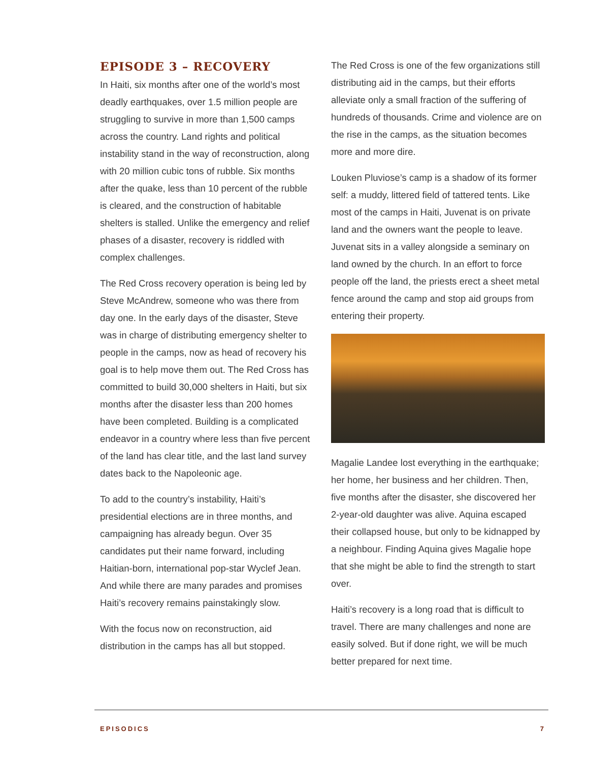EPISODE 3 – RECOVERY
In Haiti, six months after one of the world’s most deadly earthquakes, over 1.5 million people are struggling to survive in more than 1,500 camps across the country. Land rights and political instability stand in the way of reconstruction, along with 20 million cubic tons of rubble. Six months after the quake, less than 10 percent of the rubble is cleared, and the construction of habitable shelters is stalled. Unlike the emergency and relief phases of a disaster, recovery is riddled with complex challenges.
The Red Cross recovery operation is being led by Steve McAndrew, someone who was there from day one. In the early days of the disaster, Steve was in charge of distributing emergency shelter to people in the camps, now as head of recovery his goal is to help move them out. The Red Cross has committed to build 30,000 shelters in Haiti, but six months after the disaster less than 200 homes have been completed. Building is a complicated endeavor in a country where less than five percent of the land has clear title, and the last land survey dates back to the Napoleonic age.
To add to the country’s instability, Haiti’s presidential elections are in three months, and campaigning has already begun. Over 35 candidates put their name forward, including Haitian-born, international pop-star Wyclef Jean. And while there are many parades and promises Haiti’s recovery remains painstakingly slow.
With the focus now on reconstruction, aid distribution in the camps has all but stopped.
The Red Cross is one of the few organizations still distributing aid in the camps, but their efforts alleviate only a small fraction of the suffering of hundreds of thousands. Crime and violence are on the rise in the camps, as the situation becomes more and more dire.
Louken Pluviose’s camp is a shadow of its former self: a muddy, littered field of tattered tents. Like most of the camps in Haiti, Juvenat is on private land and the owners want the people to leave. Juvenat sits in a valley along­side a seminary on land owned by the church. In an effort to force people off the land, the priests erect a sheet metal fence around the camp and stop aid groups from entering their property.
Magalie Landee lost everything in the earthquake; her home, her business and her children. Then, five months after the disaster, she discovered her 2-year-old daughter was alive. Aquina escaped their collapsed house, but only to be kidnapped by a neighbour. Finding Aquina gives Magalie hope that she might be able to find the strength to start over.
Haiti’s recovery is a long road that is difficult to travel. There are many challenges and none are easily solved. But if done right, we will be much better prepared for next time.
EPISODICS 7